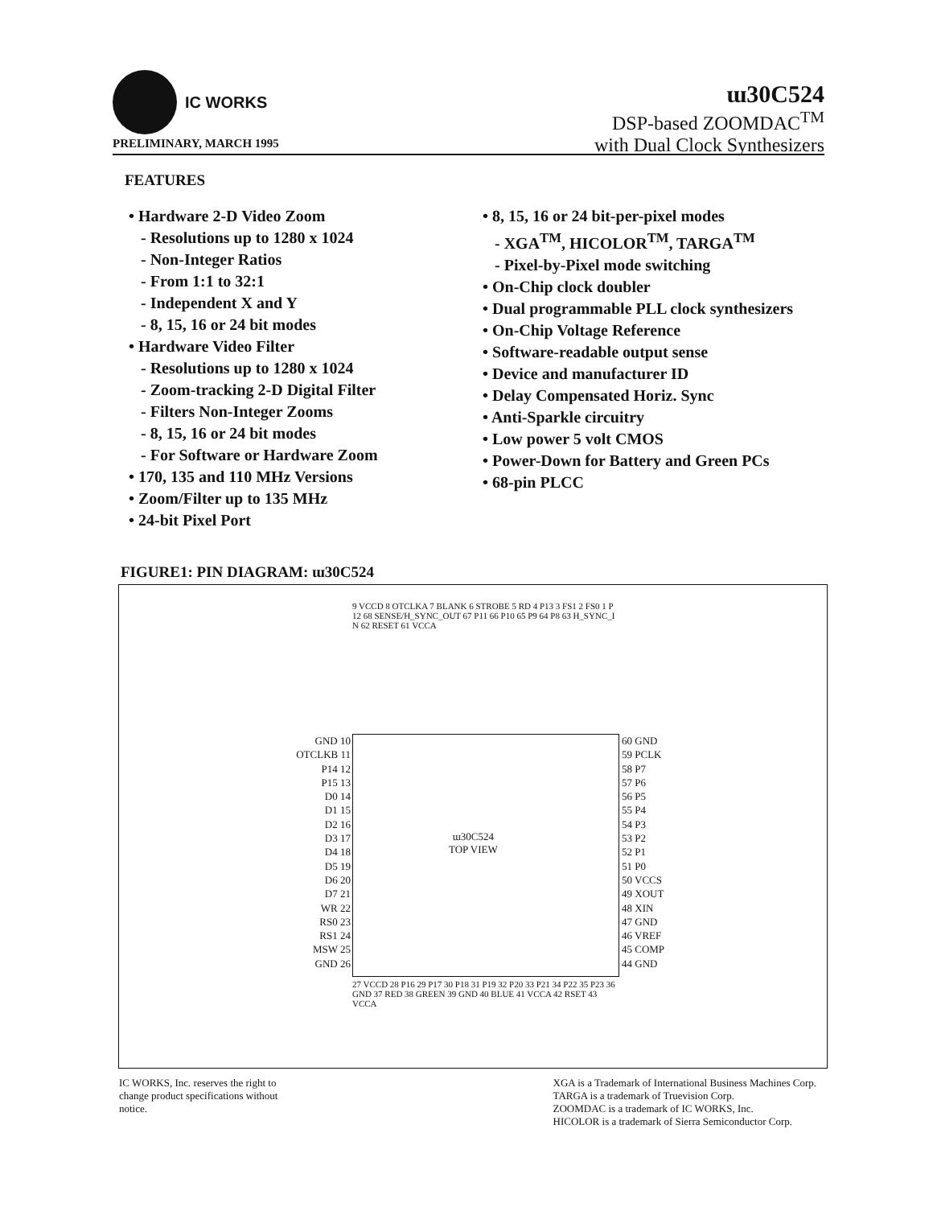IC WORKS
ɯ30C524
DSP-based ZOOMDAC<sup>TM</sup>
with Dual Clock Synthesizers
PRELIMINARY, MARCH 1995
FEATURES
• Hardware 2-D Video Zoom
- Resolutions up to 1280 x 1024
- Non-Integer Ratios
- From 1:1 to 32:1
- Independent X and Y
- 8, 15, 16 or 24 bit modes
• Hardware Video Filter
- Resolutions up to 1280 x 1024
- Zoom-tracking 2-D Digital Filter
- Filters Non-Integer Zooms
- 8, 15, 16 or 24 bit modes
- For Software or Hardware Zoom
• 170, 135 and 110 MHz Versions
• Zoom/Filter up to 135 MHz
• 24-bit Pixel Port
• 8, 15, 16 or 24 bit-per-pixel modes
- XGA<sup>TM</sup>, HICOLOR<sup>TM</sup>, TARGA<sup>TM</sup>
- Pixel-by-Pixel mode switching
• On-Chip clock doubler
• Dual programmable PLL clock synthesizers
• On-Chip Voltage Reference
• Software-readable output sense
• Device and manufacturer ID
• Delay Compensated Horiz. Sync
• Anti-Sparkle circuitry
• Low power 5 volt CMOS
• Power-Down for Battery and Green PCs
• 68-pin PLCC
FIGURE1: PIN DIAGRAM: ɯ30C524
9 VCCD 8 OTCLKA 7 BLANK 6 STROBE 5 RD 4 P13 3 FS1 2 FS0 1 P12 68 SENSE/H_SYNC_OUT 67 P11 66 P10 65 P9 64 P8 63 H_SYNC_IN 62 RESET 61 VCCA
GND 10
OTCLKB 11
P14 12
P15 13
D0 14
D1 15
D2 16
D3 17
D4 18
D5 19
D6 20
D7 21
WR 22
RS0 23
RS1 24
MSW 25
GND 26
ɯ30C524
TOP VIEW
60 GND
59 PCLK
58 P7
57 P6
56 P5
55 P4
54 P3
53 P2
52 P1
51 P0
50 VCCS
49 XOUT
48 XIN
47 GND
46 VREF
45 COMP
44 GND
27 VCCD 28 P16 29 P17 30 P18 31 P19 32 P20 33 P21 34 P22 35 P23 36 GND 37 RED 38 GREEN 39 GND 40 BLUE 41 VCCA 42 RSET 43 VCCA
IC WORKS, Inc. reserves the right to
change product specifications without
notice.
XGA is a Trademark of International Business Machines Corp.
TARGA is a trademark of Truevision Corp.
ZOOMDAC is a trademark of IC WORKS, Inc.
HICOLOR is a trademark of Sierra Semiconductor Corp.